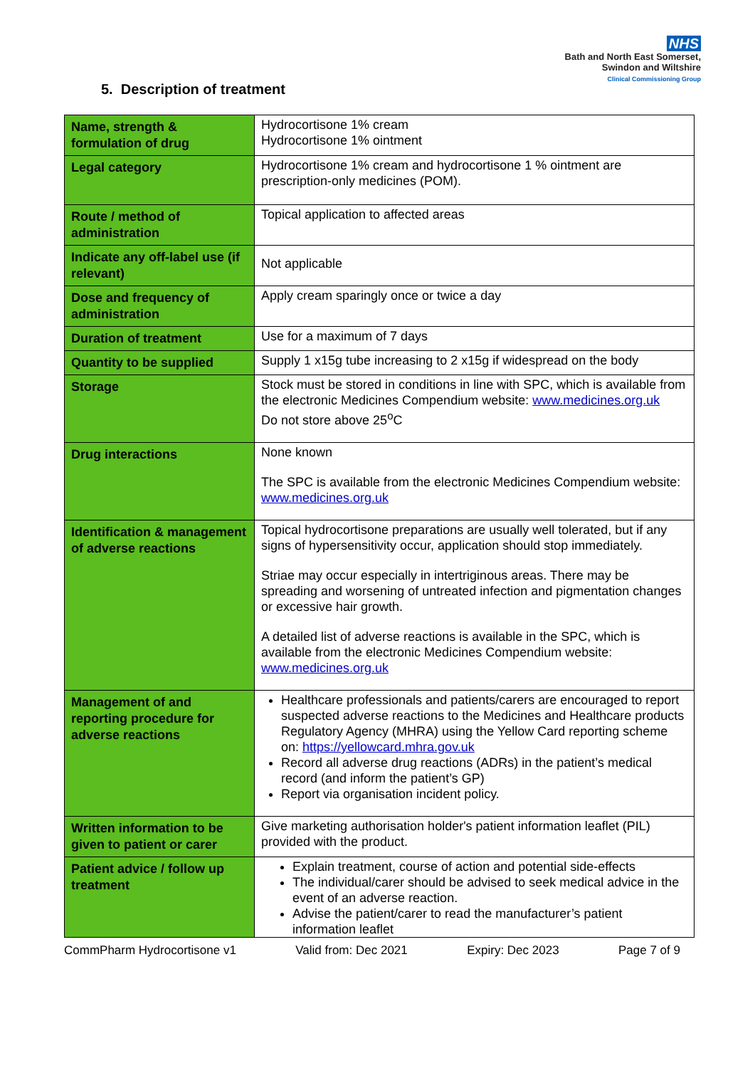NHS
Bath and North East Somerset,
Swindon and Wiltshire
Clinical Commissioning Group
5. Description of treatment
| Name, strength & formulation of drug | Hydrocortisone 1% cream Hydrocortisone 1% ointment |
| Legal category | Hydrocortisone 1% cream and hydrocortisone 1 % ointment are prescription-only medicines (POM). |
| Route / method of administration | Topical application to affected areas |
| Indicate any off-label use (if relevant) | Not applicable |
| Dose and frequency of administration | Apply cream sparingly once or twice a day |
| Duration of treatment | Use for a maximum of 7 days |
| Quantity to be supplied | Supply 1 x15g tube increasing to 2 x15g if widespread on the body |
| Storage | Stock must be stored in conditions in line with SPC, which is available from the electronic Medicines Compendium website: www.medicines.org.uk Do not store above 25<sup>o</sup>C |
| Drug interactions | None known The SPC is available from the electronic Medicines Compendium website: www.medicines.org.uk |
| Identification & management of adverse reactions | Topical hydrocortisone preparations are usually well tolerated, but if any signs of hypersensitivity occur, application should stop immediately. Striae may occur especially in intertriginous areas. There may be spreading and worsening of untreated infection and pigmentation changes or excessive hair growth. A detailed list of adverse reactions is available in the SPC, which is available from the electronic Medicines Compendium website: www.medicines.org.uk |
| Management of and reporting procedure for adverse reactions | Healthcare professionals and patients/carers are encouraged to report suspected adverse reactions to the Medicines and Healthcare products Regulatory Agency (MHRA) using the Yellow Card reporting scheme on: https://yellowcard.mhra.gov.uk Record all adverse drug reactions (ADRs) in the patient’s medical record (and inform the patient’s GP) Report via organisation incident policy. |
| Written information to be given to patient or carer | Give marketing authorisation holder's patient information leaflet (PIL) provided with the product. |
| Patient advice / follow up treatment | Explain treatment, course of action and potential side-effects The individual/carer should be advised to seek medical advice in the event of an adverse reaction. Advise the patient/carer to read the manufacturer’s patient information leaflet |
CommPharm Hydrocortisone v1 Valid from: Dec 2021 Expiry: Dec 2023 Page 7 of 9